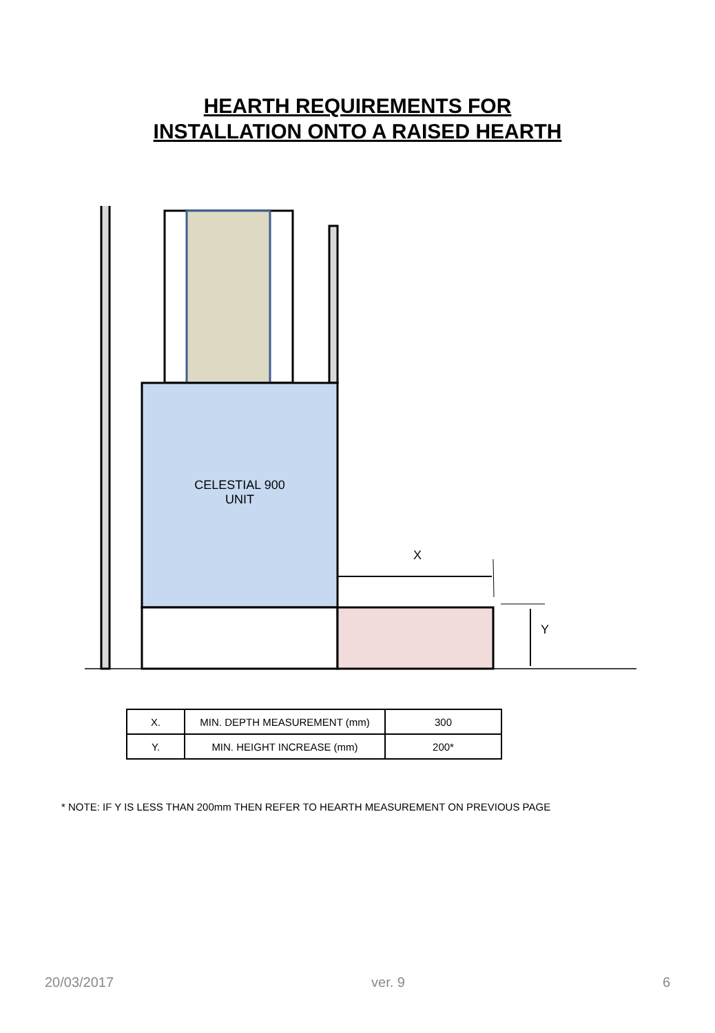HEARTH REQUIREMENTS FOR
INSTALLATION ONTO A RAISED HEARTH
CELESTIAL 900
UNIT
X
Y
| X. | MIN. DEPTH MEASUREMENT (mm) | 300 |
| Y. | MIN. HEIGHT INCREASE (mm) | 200* |
* NOTE: IF Y IS LESS THAN 200mm THEN REFER TO HEARTH MEASUREMENT ON PREVIOUS PAGE
20/03/2017 ver. 9 6